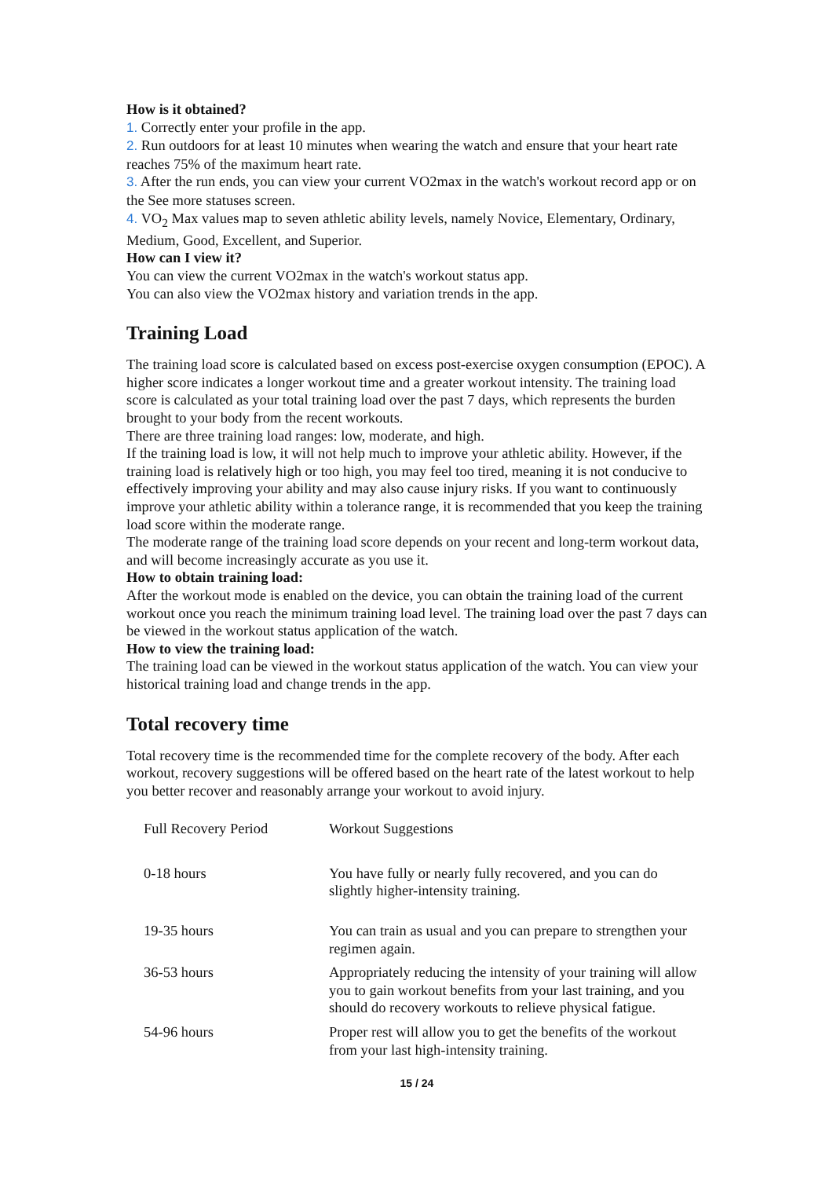How is it obtained?
1. Correctly enter your profile in the app.
2. Run outdoors for at least 10 minutes when wearing the watch and ensure that your heart rate reaches 75% of the maximum heart rate.
3. After the run ends, you can view your current VO2max in the watch's workout record app or on the See more statuses screen.
4. VO<sub>2</sub> Max values map to seven athletic ability levels, namely Novice, Elementary, Ordinary, Medium, Good, Excellent, and Superior.
How can I view it?
You can view the current VO2max in the watch's workout status app.
You can also view the VO2max history and variation trends in the app.
Training Load
The training load score is calculated based on excess post-exercise oxygen consumption (EPOC). A higher score indicates a longer workout time and a greater workout intensity. The training load score is calculated as your total training load over the past 7 days, which represents the burden brought to your body from the recent workouts.
There are three training load ranges: low, moderate, and high.
If the training load is low, it will not help much to improve your athletic ability. However, if the training load is relatively high or too high, you may feel too tired, meaning it is not conducive to effectively improving your ability and may also cause injury risks. If you want to continuously improve your athletic ability within a tolerance range, it is recommended that you keep the training load score within the moderate range.
The moderate range of the training load score depends on your recent and long-term workout data, and will become increasingly accurate as you use it.
How to obtain training load:
After the workout mode is enabled on the device, you can obtain the training load of the current workout once you reach the minimum training load level. The training load over the past 7 days can be viewed in the workout status application of the watch.
How to view the training load:
The training load can be viewed in the workout status application of the watch. You can view your historical training load and change trends in the app.
Total recovery time
Total recovery time is the recommended time for the complete recovery of the body. After each workout, recovery suggestions will be offered based on the heart rate of the latest workout to help you better recover and reasonably arrange your workout to avoid injury.
| Full Recovery Period | Workout Suggestions |
| 0-18 hours | You have fully or nearly fully recovered, and you can do slightly higher-intensity training. |
| 19-35 hours | You can train as usual and you can prepare to strengthen your regimen again. |
| 36-53 hours | Appropriately reducing the intensity of your training will allow you to gain workout benefits from your last training, and you should do recovery workouts to relieve physical fatigue. |
| 54-96 hours | Proper rest will allow you to get the benefits of the workout from your last high-intensity training. |
15 / 24